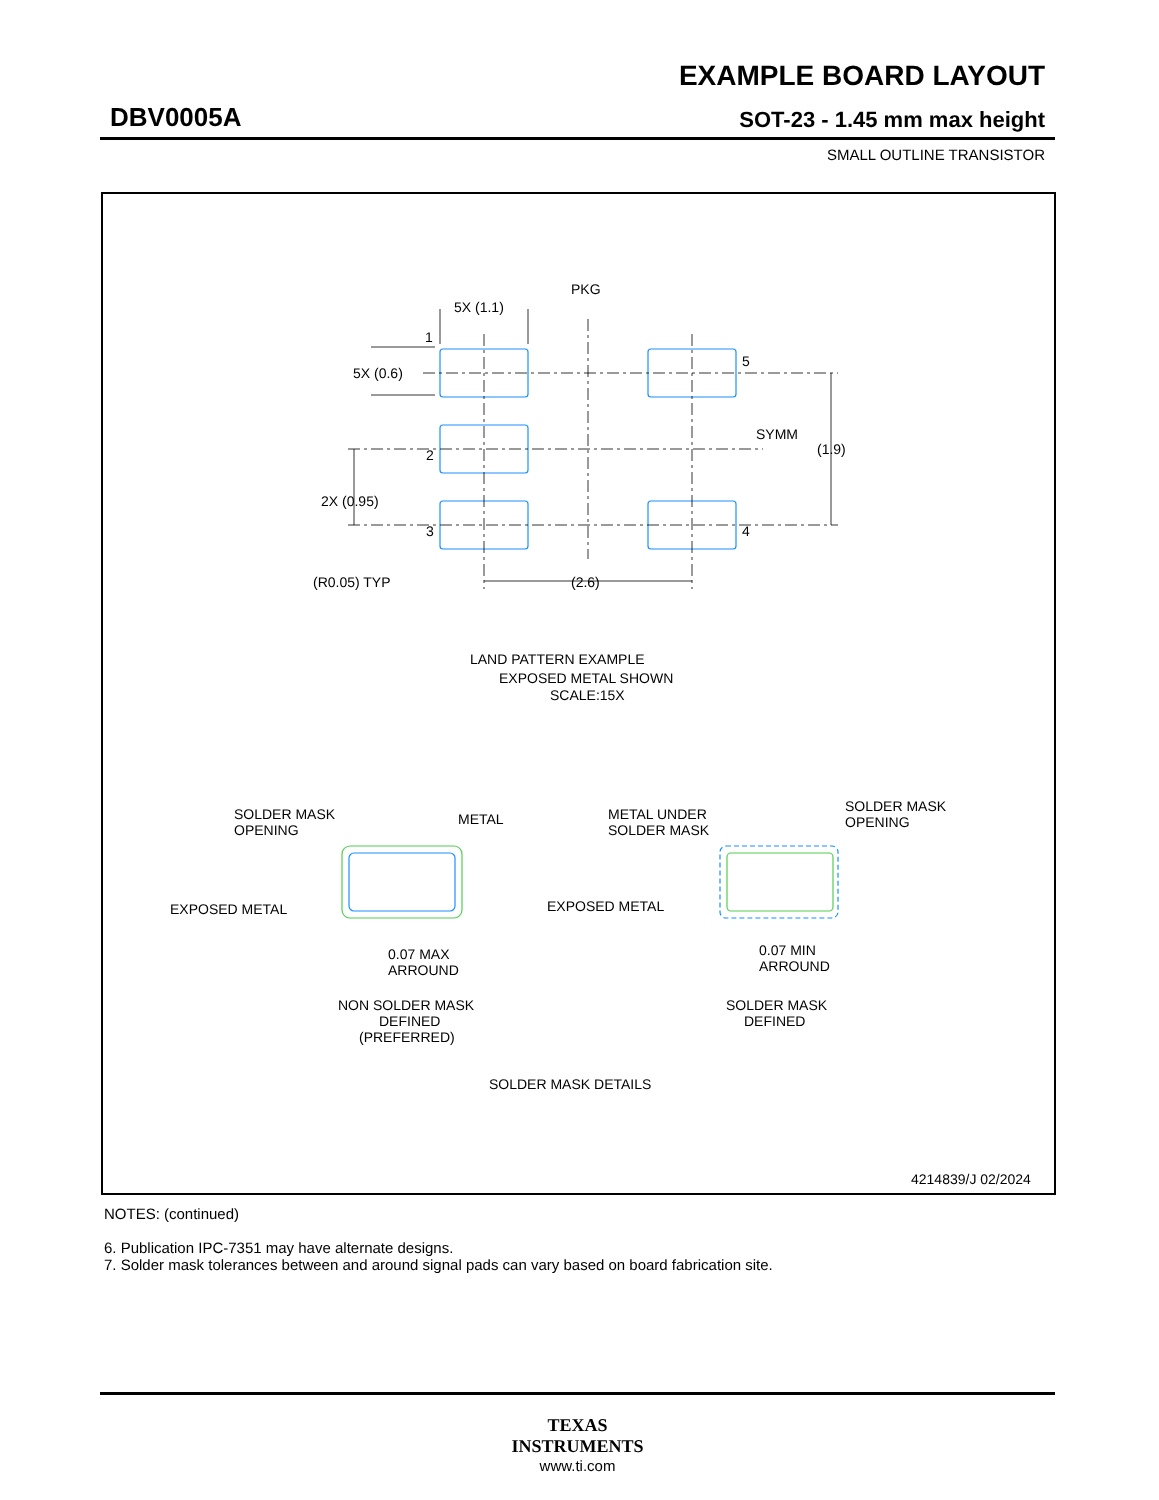EXAMPLE BOARD LAYOUT
DBV0005A SOT-23 - 1.45 mm max height
SMALL OUTLINE TRANSISTOR
5X (1.1)
PKG
1
5
5X (0.6)
SYMM
(1.9)
2
2X (0.95)
3
4
(R0.05) TYP
(2.6)
LAND PATTERN EXAMPLE
EXPOSED METAL SHOWN
SCALE:15X
SOLDER MASK
OPENING
METAL
EXPOSED METAL
0.07 MAX
ARROUND
NON SOLDER MASK
DEFINED
(PREFERRED)
METAL UNDER
SOLDER MASK
SOLDER MASK
OPENING
EXPOSED METAL
0.07 MIN
ARROUND
SOLDER MASK
DEFINED
SOLDER MASK DETAILS
4214839/J 02/2024
NOTES: (continued)
6. Publication IPC-7351 may have alternate designs.
7. Solder mask tolerances between and around signal pads can vary based on board fabrication site.
TEXAS
INSTRUMENTS
www.ti.com